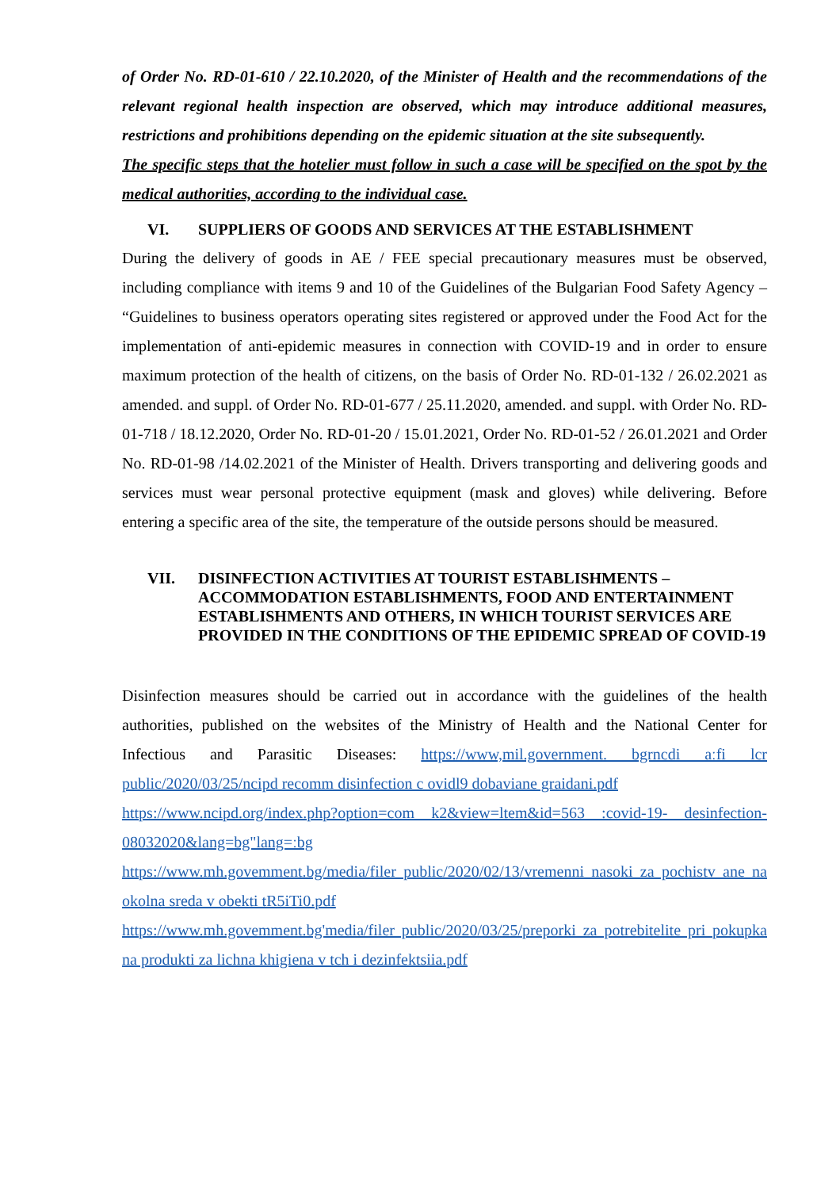of Order No. RD-01-610 / 22.10.2020, of the Minister of Health and the recommendations of the relevant regional health inspection are observed, which may introduce additional measures, restrictions and prohibitions depending on the epidemic situation at the site subsequently.
The specific steps that the hotelier must follow in such a case will be specified on the spot by the medical authorities, according to the individual case.
VI. SUPPLIERS OF GOODS AND SERVICES AT THE ESTABLISHMENT
During the delivery of goods in AE / FEE special precautionary measures must be observed, including compliance with items 9 and 10 of the Guidelines of the Bulgarian Food Safety Agency – “Guidelines to business operators operating sites registered or approved under the Food Act for the implementation of anti-epidemic measures in connection with COVID-19 and in order to ensure maximum protection of the health of citizens, on the basis of Order No. RD-01-132 / 26.02.2021 as amended. and suppl. of Order No. RD-01-677 / 25.11.2020, amended. and suppl. with Order No. RD-01-718 / 18.12.2020, Order No. RD-01-20 / 15.01.2021, Order No. RD-01-52 / 26.01.2021 and Order No. RD-01-98 /14.02.2021 of the Minister of Health. Drivers transporting and delivering goods and services must wear personal protective equipment (mask and gloves) while delivering. Before entering a specific area of the site, the temperature of the outside persons should be measured.
VII. DISINFECTION ACTIVITIES AT TOURIST ESTABLISHMENTS – ACCOMMODATION ESTABLISHMENTS, FOOD AND ENTERTAINMENT ESTABLISHMENTS AND OTHERS, IN WHICH TOURIST SERVICES ARE PROVIDED IN THE CONDITIONS OF THE EPIDEMIC SPREAD OF COVID-19
Disinfection measures should be carried out in accordance with the guidelines of the health authorities, published on the websites of the Ministry of Health and the National Center for Infectious and Parasitic Diseases: https://www,mil.government. bgrncdi aːfi lcr public/2020/03/25/ncipd recomm disinfection c ovidl9 dobaviane graidani.pdf
https://www.ncipd.org/index.php?option=com k2&view=ltem&id=563 :covid-19- desinfection-08032020&lang=bg"lang=ːbg
https://www.mh.govemment.bg/media/filer public/2020/02/13/vremenni nasoki za pochistv ane na okolna sreda v obekti tR5iTi0.pdf
https://www.mh.govemment.bg'media/filer public/2020/03/25/preporki za potrebitelite pri pokupka na produkti za lichna khigiena v tch i dezinfektsiia.pdf